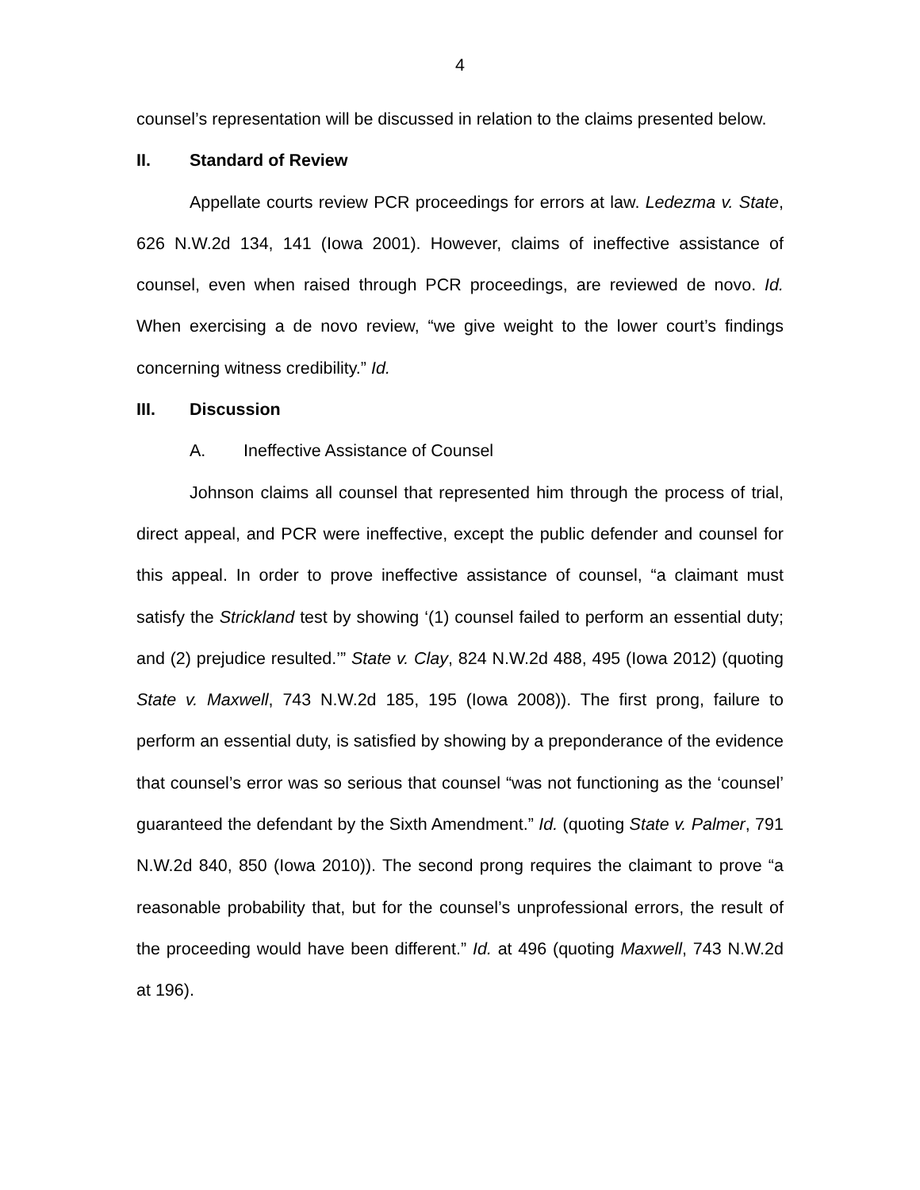4
counsel’s representation will be discussed in relation to the claims presented below.
II. Standard of Review
Appellate courts review PCR proceedings for errors at law. Ledezma v. State, 626 N.W.2d 134, 141 (Iowa 2001). However, claims of ineffective assistance of counsel, even when raised through PCR proceedings, are reviewed de novo. Id. When exercising a de novo review, “we give weight to the lower court’s findings concerning witness credibility.” Id.
III. Discussion
A. Ineffective Assistance of Counsel
Johnson claims all counsel that represented him through the process of trial, direct appeal, and PCR were ineffective, except the public defender and counsel for this appeal. In order to prove ineffective assistance of counsel, “a claimant must satisfy the Strickland test by showing ‘(1) counsel failed to perform an essential duty; and (2) prejudice resulted.’” State v. Clay, 824 N.W.2d 488, 495 (Iowa 2012) (quoting State v. Maxwell, 743 N.W.2d 185, 195 (Iowa 2008)). The first prong, failure to perform an essential duty, is satisfied by showing by a preponderance of the evidence that counsel’s error was so serious that counsel “was not functioning as the ‘counsel’ guaranteed the defendant by the Sixth Amendment.” Id. (quoting State v. Palmer, 791 N.W.2d 840, 850 (Iowa 2010)). The second prong requires the claimant to prove “a reasonable probability that, but for the counsel’s unprofessional errors, the result of the proceeding would have been different.” Id. at 496 (quoting Maxwell, 743 N.W.2d at 196).